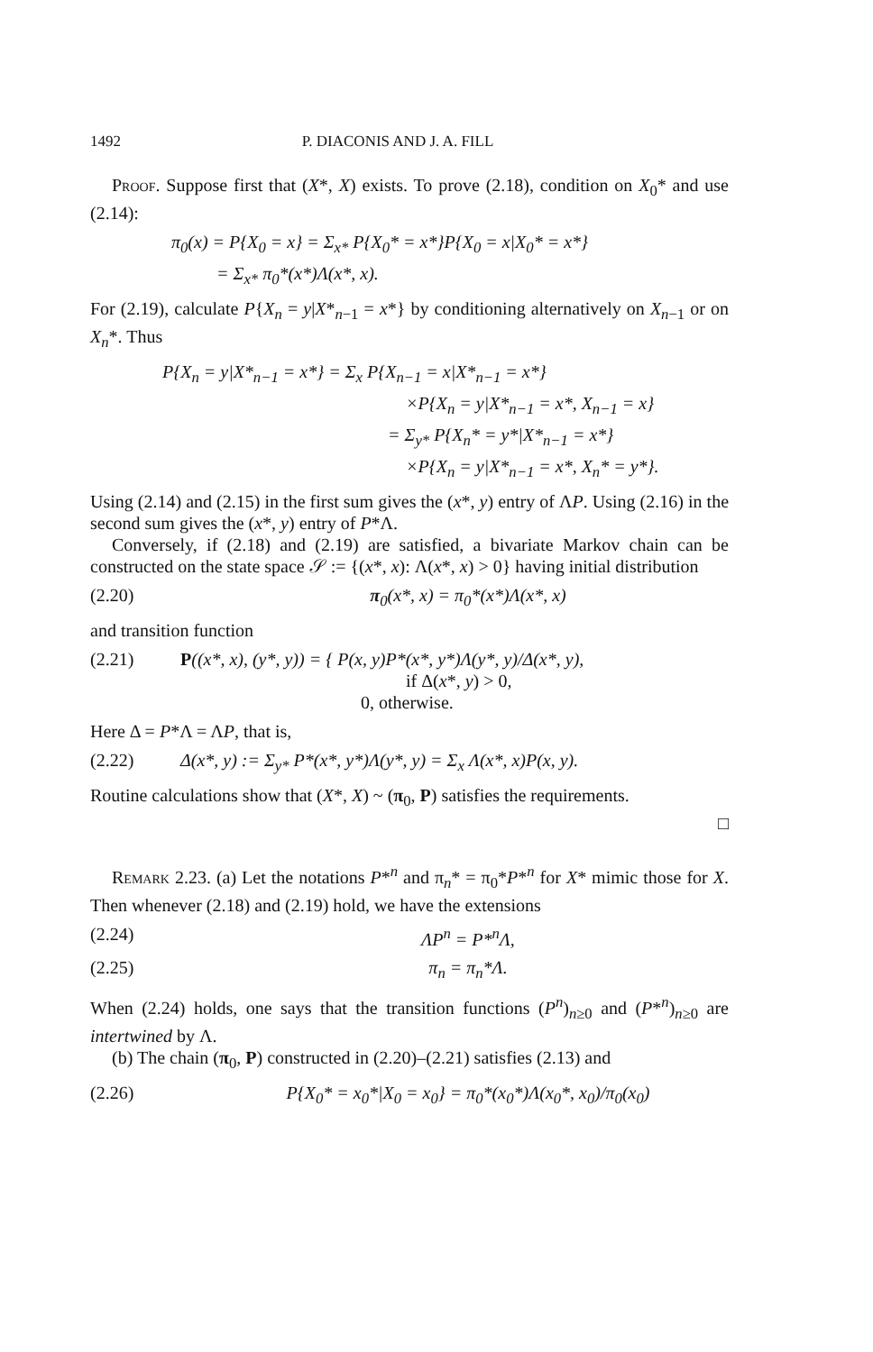1492 P. DIACONIS AND J. A. FILL
Proof. Suppose first that (X*, X) exists. To prove (2.18), condition on X<sub>0</sub>* and use (2.14):
π<sub>0</sub>(x) = P{X<sub>0</sub> = x} = Σ<sub>x*</sub> P{X<sub>0</sub>* = x*}P{X<sub>0</sub> = x|X<sub>0</sub>* = x*}
= Σ<sub>x*</sub> π<sub>0</sub>*(x*)Λ(x*, x).
For (2.19), calculate P{X<sub>n</sub> = y|X*<sub>n−1</sub> = x*} by conditioning alternatively on X<sub>n−1</sub> or on X<sub>n</sub>*. Thus
P{X<sub>n</sub> = y|X*<sub>n−1</sub> = x*} = Σ<sub>x</sub> P{X<sub>n−1</sub> = x|X*<sub>n−1</sub> = x*}
×P{X<sub>n</sub> = y|X*<sub>n−1</sub> = x*, X<sub>n−1</sub> = x}
= Σ<sub>y*</sub> P{X<sub>n</sub>* = y*|X*<sub>n−1</sub> = x*}
×P{X<sub>n</sub> = y|X*<sub>n−1</sub> = x*, X<sub>n</sub>* = y*}.
Using (2.14) and (2.15) in the first sum gives the (x*, y) entry of ΛP. Using (2.16) in the second sum gives the (x*, y) entry of P*Λ.
Conversely, if (2.18) and (2.19) are satisfied, a bivariate Markov chain can be constructed on the state space 𝒮 := {(x*, x): Λ(x*, x) > 0} having initial distribution
(2.20) π<sub>0</sub>(x*, x) = π<sub>0</sub>*(x*)Λ(x*, x)
and transition function
(2.21) P((x*, x), (y*, y)) = { P(x, y)P*(x*, y*)Λ(y*, y)/Δ(x*, y),
if Δ(x*, y) > 0,
0, otherwise.
Here Δ = P*Λ = ΛP, that is,
(2.22) Δ(x*, y) := Σ<sub>y*</sub> P*(x*, y*)Λ(y*, y) = Σ<sub>x</sub> Λ(x*, x)P(x, y).
Routine calculations show that (X*, X) ~ (π<sub>0</sub>, P) satisfies the requirements.
□
Remark 2.23. (a) Let the notations P*<sup>n</sup> and π<sub>n</sub>* = π<sub>0</sub>*P*<sup>n</sup> for X* mimic those for X. Then whenever (2.18) and (2.19) hold, we have the extensions
(2.24) ΛP<sup>n</sup> = P*<sup>n</sup>Λ,
(2.25) π<sub>n</sub> = π<sub>n</sub>*Λ.
When (2.24) holds, one says that the transition functions (P<sup>n</sup>)<sub>n≥0</sub> and (P*<sup>n</sup>)<sub>n≥0</sub> are intertwined by Λ.
(b) The chain (π<sub>0</sub>, P) constructed in (2.20)–(2.21) satisfies (2.13) and
(2.26) P{X<sub>0</sub>* = x<sub>0</sub>*|X<sub>0</sub> = x<sub>0</sub>} = π<sub>0</sub>*(x<sub>0</sub>*)Λ(x<sub>0</sub>*, x<sub>0</sub>)/π<sub>0</sub>(x<sub>0</sub>)